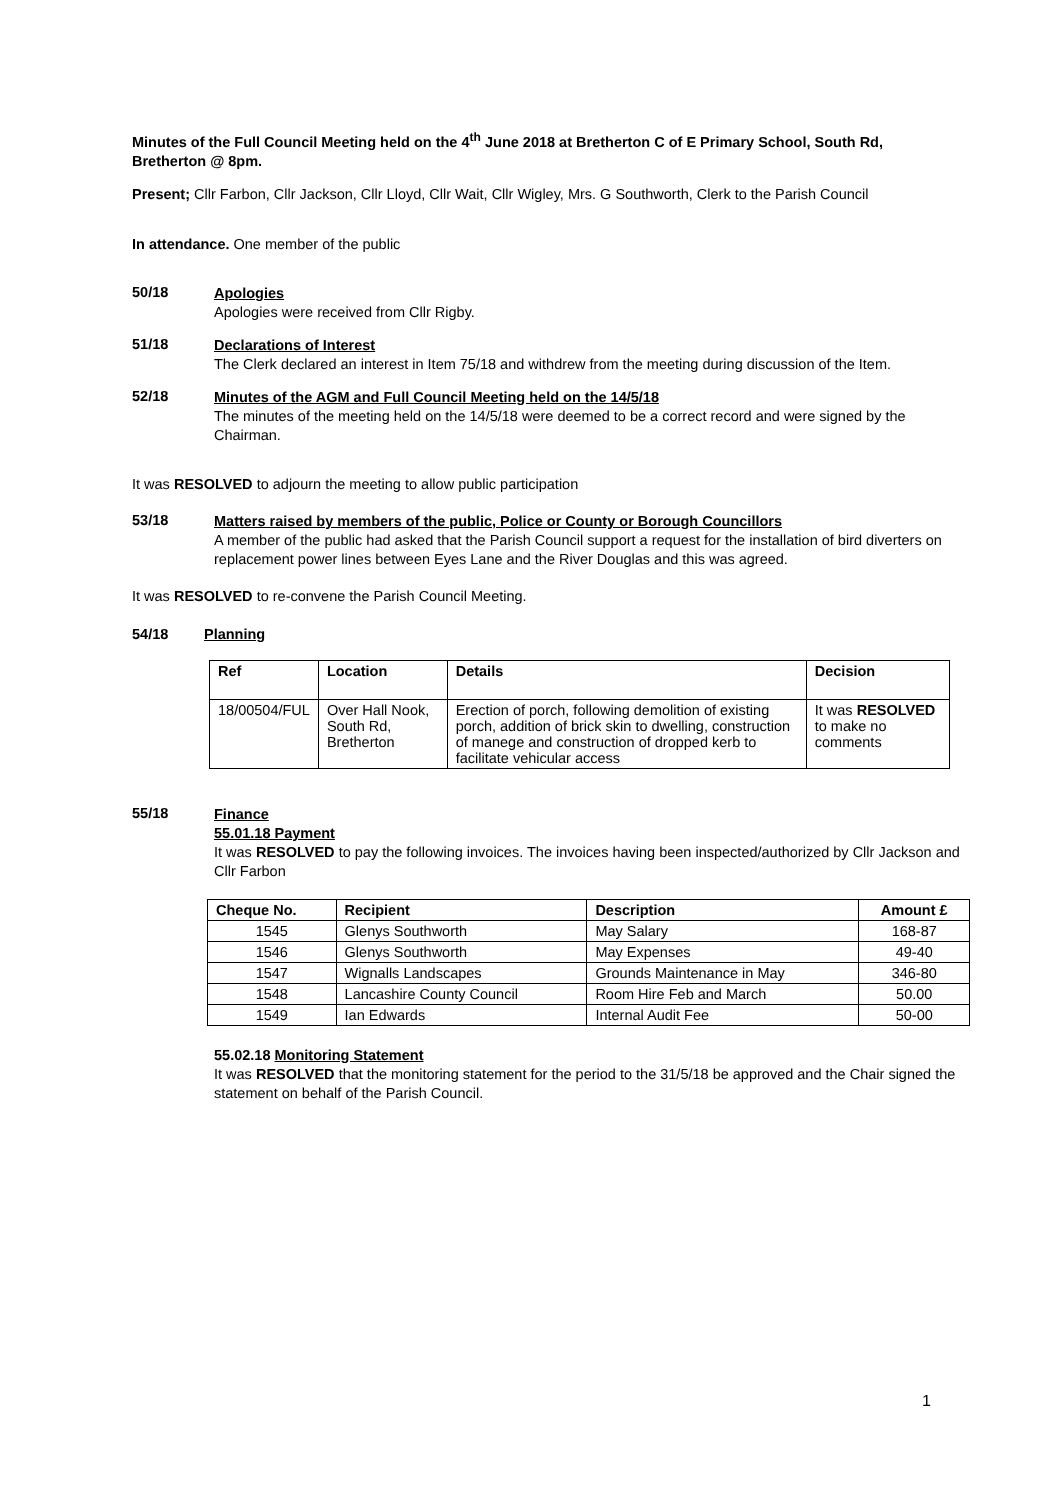Minutes of the Full Council Meeting held on the 4<sup>th</sup> June 2018 at Bretherton C of E Primary School, South Rd, Bretherton @ 8pm.
Present; Cllr Farbon, Cllr Jackson, Cllr Lloyd, Cllr Wait, Cllr Wigley, Mrs. G Southworth, Clerk to the Parish Council
In attendance. One member of the public
50/18
Apologies
Apologies were received from Cllr Rigby.
51/18
Declarations of Interest
The Clerk declared an interest in Item 75/18 and withdrew from the meeting during discussion of the Item.
52/18
Minutes of the AGM and Full Council Meeting held on the 14/5/18
The minutes of the meeting held on the 14/5/18 were deemed to be a correct record and were signed by the Chairman.
It was RESOLVED to adjourn the meeting to allow public participation
53/18
Matters raised by members of the public, Police or County or Borough Councillors
A member of the public had asked that the Parish Council support a request for the installation of bird diverters on replacement power lines between Eyes Lane and the River Douglas and this was agreed.
It was RESOLVED to re-convene the Parish Council Meeting.
54/18 Planning
| Ref | Location | Details | Decision |
| --- | --- | --- | --- |
| 18/00504/FUL | Over Hall Nook, South Rd, Bretherton | Erection of porch, following demolition of existing porch, addition of brick skin to dwelling, construction of manege and construction of dropped kerb to facilitate vehicular access | It was RESOLVED to make no comments |
55/18
Finance
55.01.18 Payment
It was RESOLVED to pay the following invoices. The invoices having been inspected/authorized by Cllr Jackson and Cllr Farbon
| Cheque No. | Recipient | Description | Amount £ |
| --- | --- | --- | --- |
| 1545 | Glenys Southworth | May Salary | 168-87 |
| 1546 | Glenys Southworth | May Expenses | 49-40 |
| 1547 | Wignalls Landscapes | Grounds Maintenance in May | 346-80 |
| 1548 | Lancashire County Council | Room Hire Feb and March | 50.00 |
| 1549 | Ian Edwards | Internal Audit Fee | 50-00 |
55.02.18 Monitoring Statement
It was RESOLVED that the monitoring statement for the period to the 31/5/18 be approved and the Chair signed the statement on behalf of the Parish Council.
1